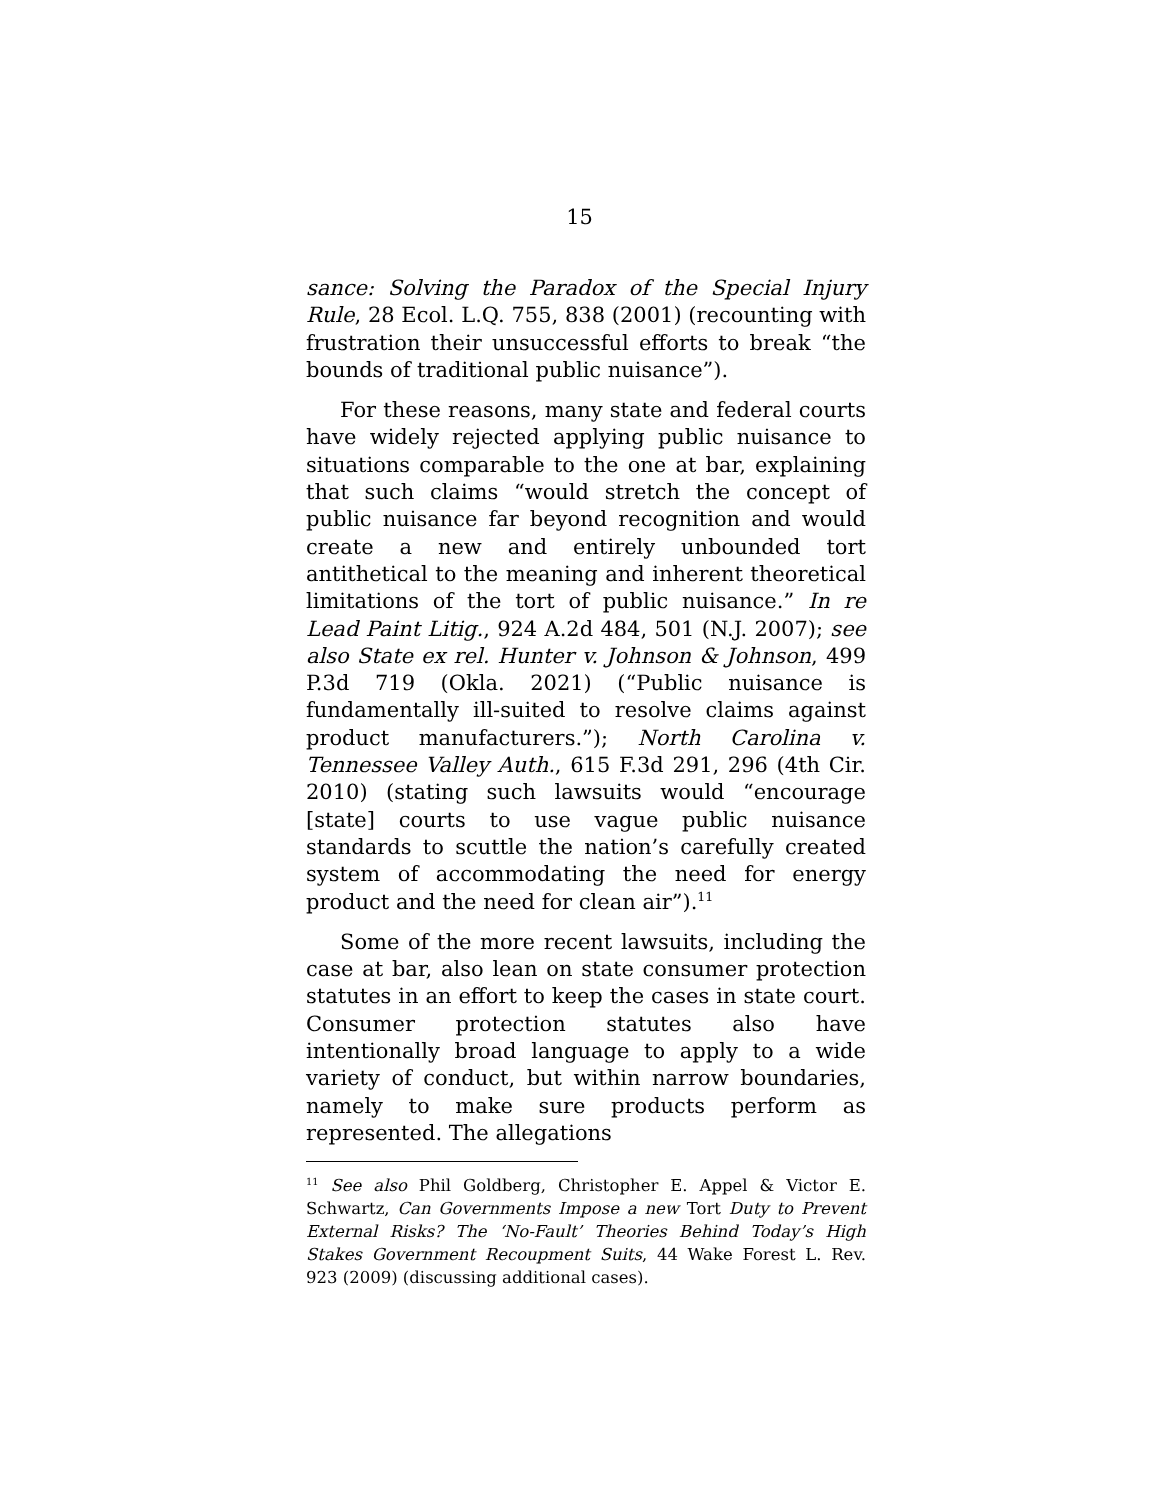15
sance: Solving the Paradox of the Special Injury Rule, 28 Ecol. L.Q. 755, 838 (2001) (recounting with frustration their unsuccessful efforts to break “the bounds of traditional public nuisance”).
For these reasons, many state and federal courts have widely rejected applying public nuisance to situations comparable to the one at bar, explaining that such claims “would stretch the concept of public nuisance far beyond recognition and would create a new and entirely unbounded tort antithetical to the meaning and inherent theoretical limitations of the tort of public nuisance.” In re Lead Paint Litig., 924 A.2d 484, 501 (N.J. 2007); see also State ex rel. Hunter v. Johnson & Johnson, 499 P.3d 719 (Okla. 2021) (“Public nuisance is fundamentally ill-suited to resolve claims against product manufacturers.”); North Carolina v. Tennessee Valley Auth., 615 F.3d 291, 296 (4th Cir. 2010) (stating such lawsuits would “encourage [state] courts to use vague public nuisance standards to scuttle the nation’s carefully created system of accommodating the need for energy product and the need for clean air”).<sup>11</sup>
Some of the more recent lawsuits, including the case at bar, also lean on state consumer protection statutes in an effort to keep the cases in state court. Consumer protection statutes also have intentionally broad language to apply to a wide variety of conduct, but within narrow boundaries, namely to make sure products perform as represented. The allegations
<sup>11</sup> See also Phil Goldberg, Christopher E. Appel & Victor E. Schwartz, Can Governments Impose a new Tort Duty to Prevent External Risks? The ‘No-Fault’ Theories Behind Today’s High Stakes Government Recoupment Suits, 44 Wake Forest L. Rev. 923 (2009) (discussing additional cases).